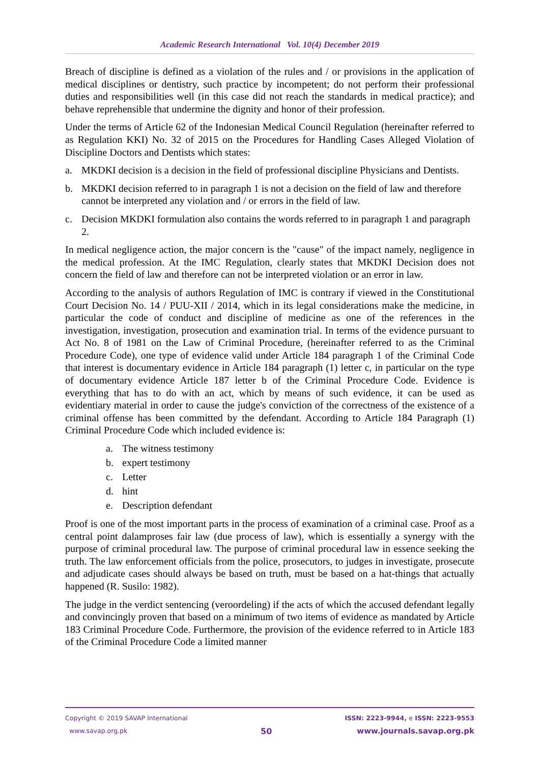Academic Research International Vol. 10(4) December 2019
Breach of discipline is defined as a violation of the rules and / or provisions in the application of medical disciplines or dentistry, such practice by incompetent; do not perform their professional duties and responsibilities well (in this case did not reach the standards in medical practice); and behave reprehensible that undermine the dignity and honor of their profession.
Under the terms of Article 62 of the Indonesian Medical Council Regulation (hereinafter referred to as Regulation KKI) No. 32 of 2015 on the Procedures for Handling Cases Alleged Violation of Discipline Doctors and Dentists which states:
a. MKDKI decision is a decision in the field of professional discipline Physicians and Dentists.
b. MKDKI decision referred to in paragraph 1 is not a decision on the field of law and therefore cannot be interpreted any violation and / or errors in the field of law.
c. Decision MKDKI formulation also contains the words referred to in paragraph 1 and paragraph 2.
In medical negligence action, the major concern is the "cause" of the impact namely, negligence in the medical profession. At the IMC Regulation, clearly states that MKDKI Decision does not concern the field of law and therefore can not be interpreted violation or an error in law.
According to the analysis of authors Regulation of IMC is contrary if viewed in the Constitutional Court Decision No. 14 / PUU-XII / 2014, which in its legal considerations make the medicine, in particular the code of conduct and discipline of medicine as one of the references in the investigation, investigation, prosecution and examination trial. In terms of the evidence pursuant to Act No. 8 of 1981 on the Law of Criminal Procedure, (hereinafter referred to as the Criminal Procedure Code), one type of evidence valid under Article 184 paragraph 1 of the Criminal Code that interest is documentary evidence in Article 184 paragraph (1) letter c, in particular on the type of documentary evidence Article 187 letter b of the Criminal Procedure Code. Evidence is everything that has to do with an act, which by means of such evidence, it can be used as evidentiary material in order to cause the judge's conviction of the correctness of the existence of a criminal offense has been committed by the defendant. According to Article 184 Paragraph (1) Criminal Procedure Code which included evidence is:
a. The witness testimony
b. expert testimony
c. Letter
d. hint
e. Description defendant
Proof is one of the most important parts in the process of examination of a criminal case. Proof as a central point dalamproses fair law (due process of law), which is essentially a synergy with the purpose of criminal procedural law. The purpose of criminal procedural law in essence seeking the truth. The law enforcement officials from the police, prosecutors, to judges in investigate, prosecute and adjudicate cases should always be based on truth, must be based on a hat-things that actually happened (R. Susilo: 1982).
The judge in the verdict sentencing (veroordeling) if the acts of which the accused defendant legally and convincingly proven that based on a minimum of two items of evidence as mandated by Article 183 Criminal Procedure Code. Furthermore, the provision of the evidence referred to in Article 183 of the Criminal Procedure Code a limited manner
Copyright © 2019 SAVAP International
www.savap.org.pk
50
ISSN: 2223-9944, e ISSN: 2223-9553
www.journals.savap.org.pk